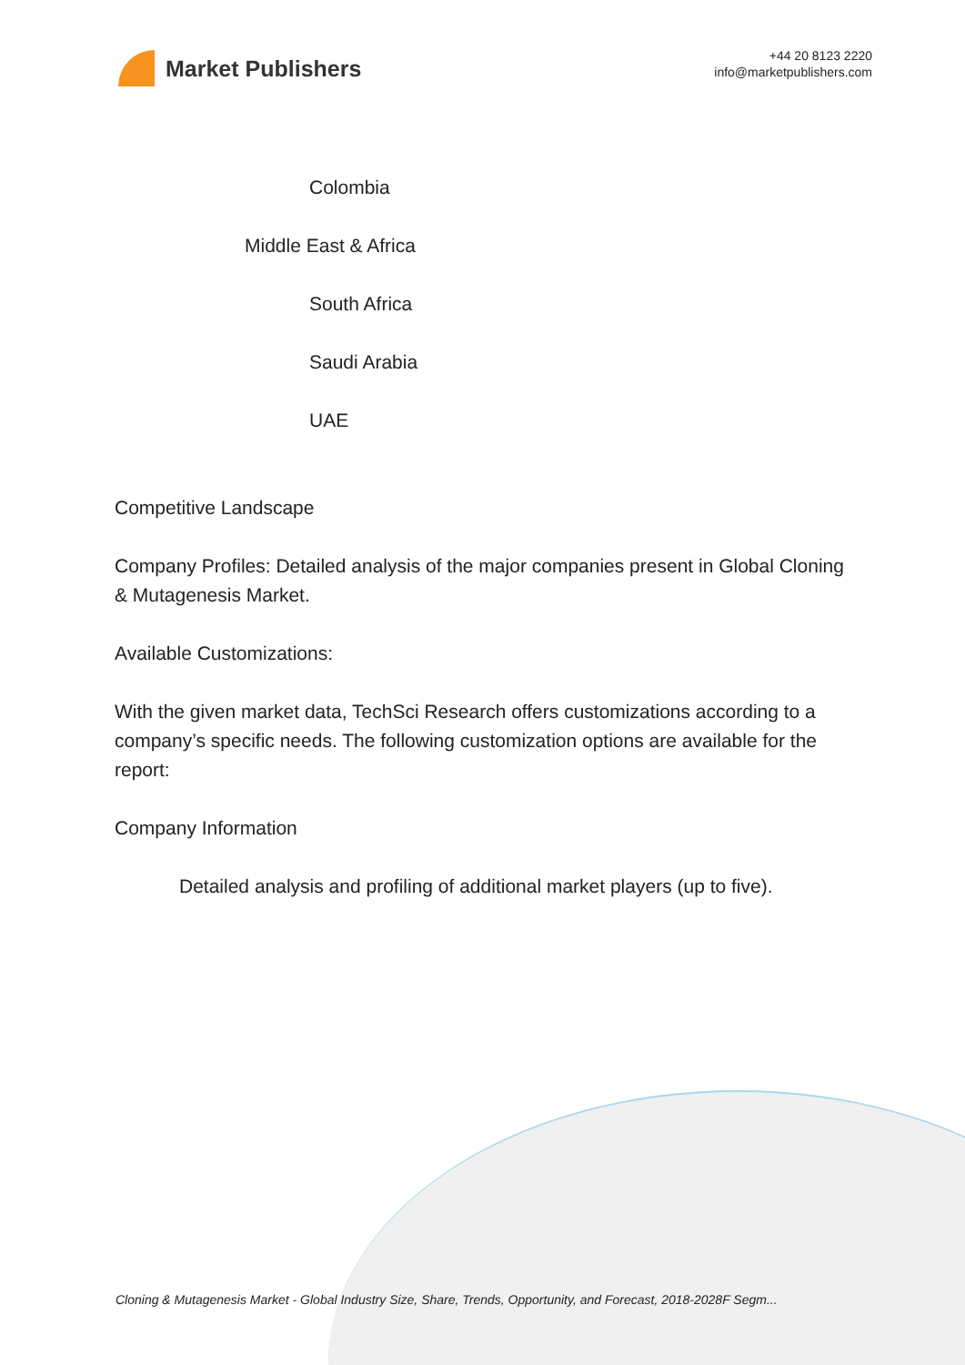Market Publishers
+44 20 8123 2220
info@marketpublishers.com
Colombia
Middle East & Africa
South Africa
Saudi Arabia
UAE
Competitive Landscape
Company Profiles: Detailed analysis of the major companies present in Global Cloning & Mutagenesis Market.
Available Customizations:
With the given market data, TechSci Research offers customizations according to a company’s specific needs. The following customization options are available for the report:
Company Information
Detailed analysis and profiling of additional market players (up to five).
Cloning & Mutagenesis Market - Global Industry Size, Share, Trends, Opportunity, and Forecast, 2018-2028F Segm...